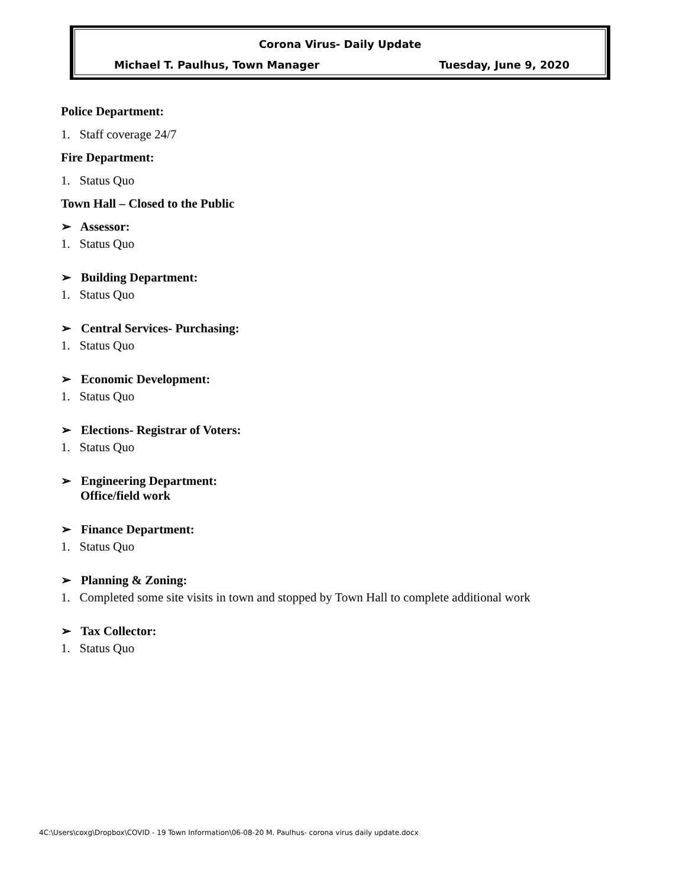Corona Virus- Daily Update
Michael T. Paulhus, Town Manager Tuesday, June 9, 2020
Police Department:
1. Staff coverage 24/7
Fire Department:
1. Status Quo
Town Hall – Closed to the Public
➢ Assessor:
1. Status Quo
➢ Building Department:
1. Status Quo
➢ Central Services- Purchasing:
1. Status Quo
➢ Economic Development:
1. Status Quo
➢ Elections- Registrar of Voters:
1. Status Quo
➢ Engineering Department:
Office/field work
➢ Finance Department:
1. Status Quo
➢ Planning & Zoning:
1. Completed some site visits in town and stopped by Town Hall to complete additional work
➢ Tax Collector:
1. Status Quo
4C:\Users\coxg\Dropbox\COVID - 19 Town Information\06-08-20 M. Paulhus- corona virus daily update.docx